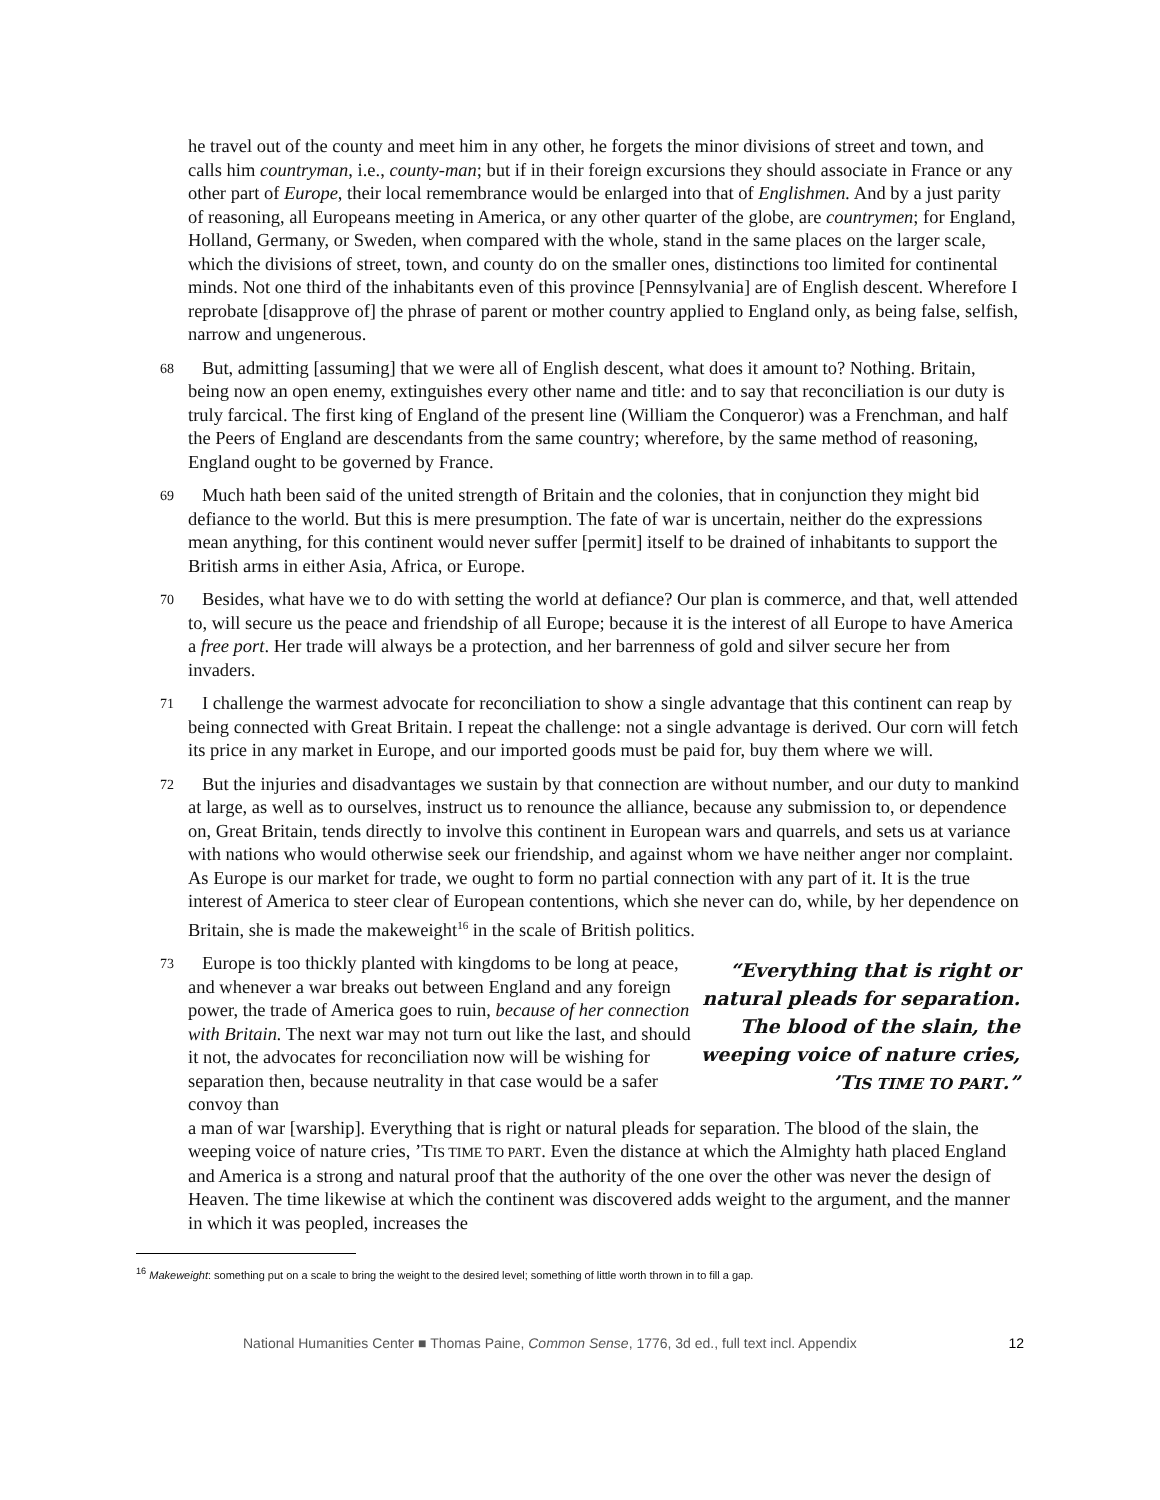he travel out of the county and meet him in any other, he forgets the minor divisions of street and town, and calls him countryman, i.e., county-man; but if in their foreign excursions they should associate in France or any other part of Europe, their local remembrance would be enlarged into that of Englishmen. And by a just parity of reasoning, all Europeans meeting in America, or any other quarter of the globe, are countrymen; for England, Holland, Germany, or Sweden, when compared with the whole, stand in the same places on the larger scale, which the divisions of street, town, and county do on the smaller ones, distinctions too limited for continental minds. Not one third of the inhabitants even of this province [Pennsylvania] are of English descent. Wherefore I reprobate [disapprove of] the phrase of parent or mother country applied to England only, as being false, selfish, narrow and ungenerous.
68 But, admitting [assuming] that we were all of English descent, what does it amount to? Nothing. Britain, being now an open enemy, extinguishes every other name and title: and to say that reconciliation is our duty is truly farcical. The first king of England of the present line (William the Conqueror) was a Frenchman, and half the Peers of England are descendants from the same country; wherefore, by the same method of reasoning, England ought to be governed by France.
69 Much hath been said of the united strength of Britain and the colonies, that in conjunction they might bid defiance to the world. But this is mere presumption. The fate of war is uncertain, neither do the expressions mean anything, for this continent would never suffer [permit] itself to be drained of inhabitants to support the British arms in either Asia, Africa, or Europe.
70 Besides, what have we to do with setting the world at defiance? Our plan is commerce, and that, well attended to, will secure us the peace and friendship of all Europe; because it is the interest of all Europe to have America a free port. Her trade will always be a protection, and her barrenness of gold and silver secure her from invaders.
71 I challenge the warmest advocate for reconciliation to show a single advantage that this continent can reap by being connected with Great Britain. I repeat the challenge: not a single advantage is derived. Our corn will fetch its price in any market in Europe, and our imported goods must be paid for, buy them where we will.
72 But the injuries and disadvantages we sustain by that connection are without number, and our duty to mankind at large, as well as to ourselves, instruct us to renounce the alliance, because any submission to, or dependence on, Great Britain, tends directly to involve this continent in European wars and quarrels, and sets us at variance with nations who would otherwise seek our friendship, and against whom we have neither anger nor complaint. As Europe is our market for trade, we ought to form no partial connection with any part of it. It is the true interest of America to steer clear of European contentions, which she never can do, while, by her dependence on Britain, she is made the makeweight<sup>16</sup> in the scale of British politics.
73 Europe is too thickly planted with kingdoms to be long at peace, and whenever a war breaks out between England and any foreign power, the trade of America goes to ruin, because of her connection with Britain. The next war may not turn out like the last, and should it not, the advocates for reconciliation now will be wishing for separation then, because neutrality in that case would be a safer convoy than
“Everything that is right or natural pleads for separation. The blood of the slain, the weeping voice of nature cries, ’TIS TIME TO PART.”
a man of war [warship]. Everything that is right or natural pleads for separation. The blood of the slain, the weeping voice of nature cries, ’TIS TIME TO PART. Even the distance at which the Almighty hath placed England and America is a strong and natural proof that the authority of the one over the other was never the design of Heaven. The time likewise at which the continent was discovered adds weight to the argument, and the manner in which it was peopled, increases the
<sup>16</sup> Makeweight: something put on a scale to bring the weight to the desired level; something of little worth thrown in to fill a gap.
National Humanities Center ■ Thomas Paine, Common Sense, 1776, 3d ed., full text incl. Appendix 12